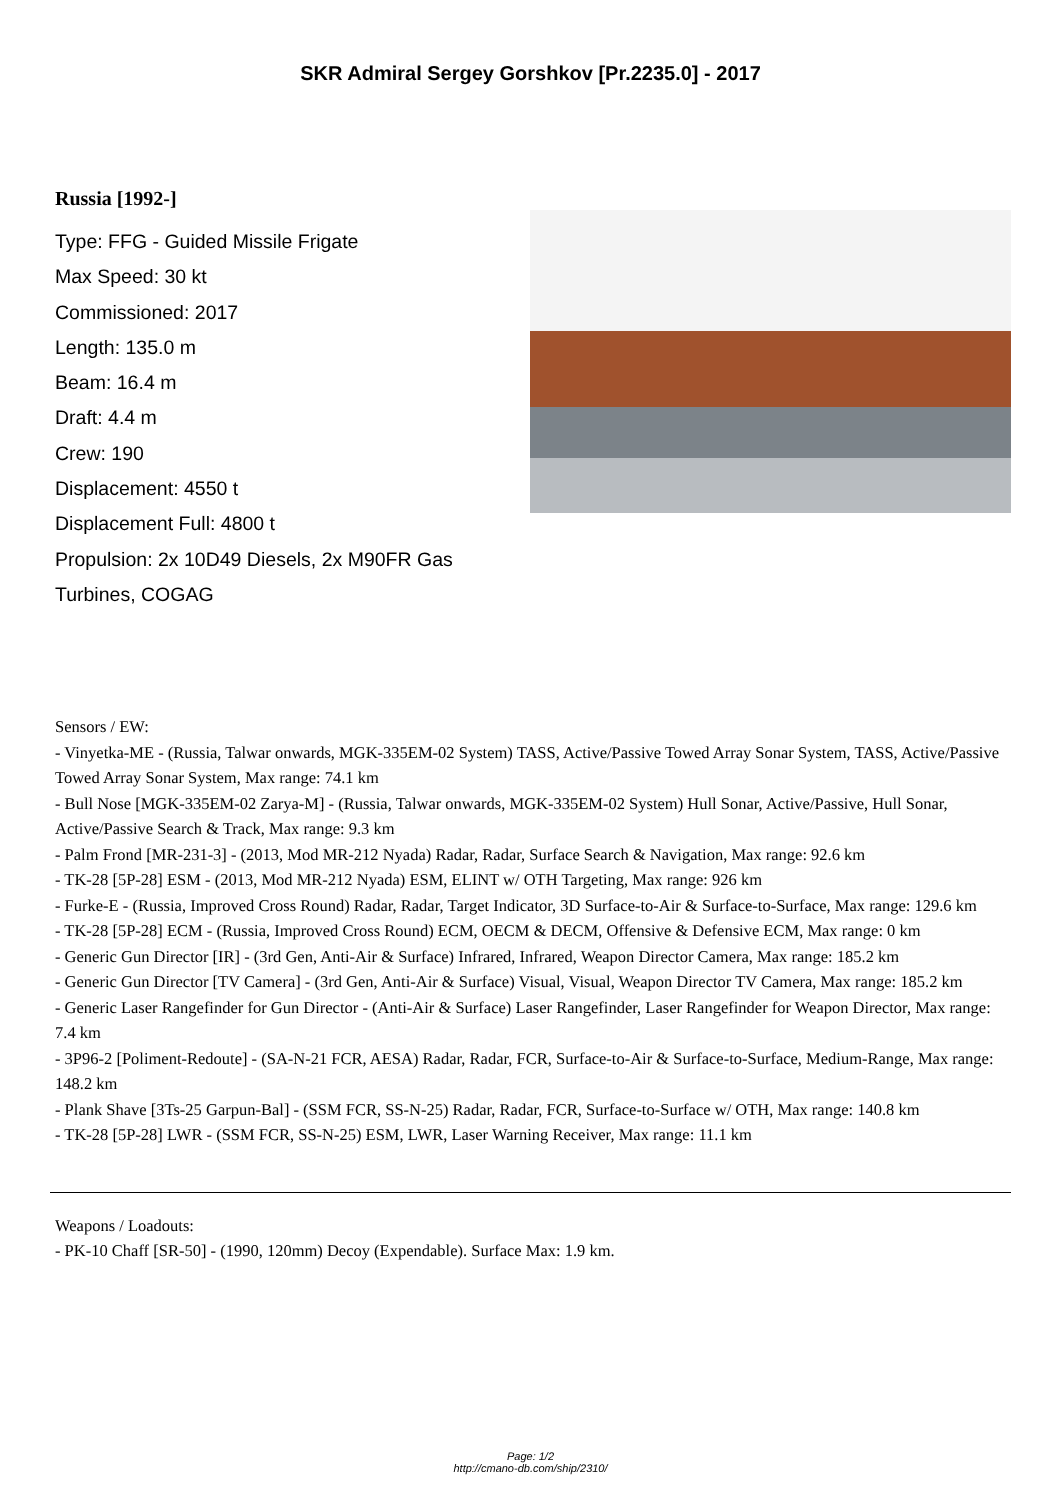SKR Admiral Sergey Gorshkov [Pr.2235.0] - 2017
Russia [1992-]
Type: FFG - Guided Missile Frigate
Max Speed: 30 kt
Commissioned: 2017
Length: 135.0 m
Beam: 16.4 m
Draft: 4.4 m
Crew: 190
Displacement: 4550 t
Displacement Full: 4800 t
Propulsion: 2x 10D49 Diesels, 2x M90FR Gas Turbines, COGAG
Sensors / EW:
- Vinyetka-ME - (Russia, Talwar onwards, MGK-335EM-02 System) TASS, Active/Passive Towed Array Sonar System, TASS, Active/Passive Towed Array Sonar System, Max range: 74.1 km
- Bull Nose [MGK-335EM-02 Zarya-M] - (Russia, Talwar onwards, MGK-335EM-02 System) Hull Sonar, Active/Passive, Hull Sonar, Active/Passive Search & Track, Max range: 9.3 km
- Palm Frond [MR-231-3] - (2013, Mod MR-212 Nyada) Radar, Radar, Surface Search & Navigation, Max range: 92.6 km
- TK-28 [5P-28] ESM - (2013, Mod MR-212 Nyada) ESM, ELINT w/ OTH Targeting, Max range: 926 km
- Furke-E - (Russia, Improved Cross Round) Radar, Radar, Target Indicator, 3D Surface-to-Air & Surface-to-Surface, Max range: 129.6 km
- TK-28 [5P-28] ECM - (Russia, Improved Cross Round) ECM, OECM & DECM, Offensive & Defensive ECM, Max range: 0 km
- Generic Gun Director [IR] - (3rd Gen, Anti-Air & Surface) Infrared, Infrared, Weapon Director Camera, Max range: 185.2 km
- Generic Gun Director [TV Camera] - (3rd Gen, Anti-Air & Surface) Visual, Visual, Weapon Director TV Camera, Max range: 185.2 km
- Generic Laser Rangefinder for Gun Director - (Anti-Air & Surface) Laser Rangefinder, Laser Rangefinder for Weapon Director, Max range: 7.4 km
- 3P96-2 [Poliment-Redoute] - (SA-N-21 FCR, AESA) Radar, Radar, FCR, Surface-to-Air & Surface-to-Surface, Medium-Range, Max range: 148.2 km
- Plank Shave [3Ts-25 Garpun-Bal] - (SSM FCR, SS-N-25) Radar, Radar, FCR, Surface-to-Surface w/ OTH, Max range: 140.8 km
- TK-28 [5P-28] LWR - (SSM FCR, SS-N-25) ESM, LWR, Laser Warning Receiver, Max range: 11.1 km
Weapons / Loadouts:
- PK-10 Chaff [SR-50] - (1990, 120mm) Decoy (Expendable). Surface Max: 1.9 km.
Page: 1/2
http://cmano-db.com/ship/2310/